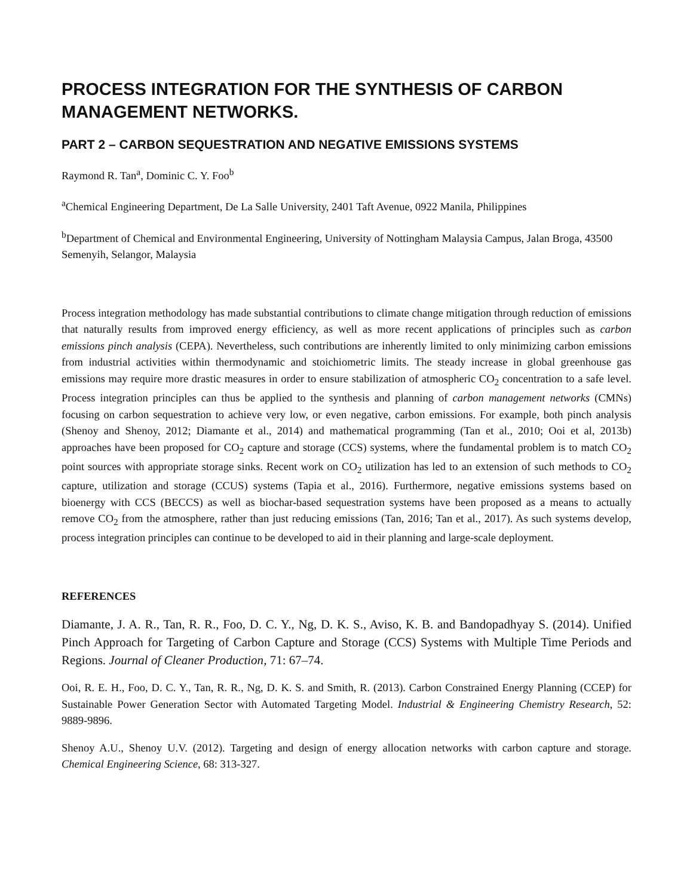PROCESS INTEGRATION FOR THE SYNTHESIS OF CARBON MANAGEMENT NETWORKS.
PART 2 – CARBON SEQUESTRATION AND NEGATIVE EMISSIONS SYSTEMS
Raymond R. Tan<sup>a</sup>, Dominic C. Y. Foo<sup>b</sup>
<sup>a</sup> Chemical Engineering Department, De La Salle University, 2401 Taft Avenue, 0922 Manila, Philippines
<sup>b</sup> Department of Chemical and Environmental Engineering, University of Nottingham Malaysia Campus, Jalan Broga, 43500 Semenyih, Selangor, Malaysia
Process integration methodology has made substantial contributions to climate change mitigation through reduction of emissions that naturally results from improved energy efficiency, as well as more recent applications of principles such as carbon emissions pinch analysis (CEPA). Nevertheless, such contributions are inherently limited to only minimizing carbon emissions from industrial activities within thermodynamic and stoichiometric limits. The steady increase in global greenhouse gas emissions may require more drastic measures in order to ensure stabilization of atmospheric CO<sub>2</sub> concentration to a safe level. Process integration principles can thus be applied to the synthesis and planning of carbon management networks (CMNs) focusing on carbon sequestration to achieve very low, or even negative, carbon emissions. For example, both pinch analysis (Shenoy and Shenoy, 2012; Diamante et al., 2014) and mathematical programming (Tan et al., 2010; Ooi et al, 2013b) approaches have been proposed for CO<sub>2</sub> capture and storage (CCS) systems, where the fundamental problem is to match CO<sub>2</sub> point sources with appropriate storage sinks. Recent work on CO<sub>2</sub> utilization has led to an extension of such methods to CO<sub>2</sub> capture, utilization and storage (CCUS) systems (Tapia et al., 2016). Furthermore, negative emissions systems based on bioenergy with CCS (BECCS) as well as biochar-based sequestration systems have been proposed as a means to actually remove CO<sub>2</sub> from the atmosphere, rather than just reducing emissions (Tan, 2016; Tan et al., 2017). As such systems develop, process integration principles can continue to be developed to aid in their planning and large-scale deployment.
REFERENCES
Diamante, J. A. R., Tan, R. R., Foo, D. C. Y., Ng, D. K. S., Aviso, K. B. and Bandopadhyay S. (2014). Unified Pinch Approach for Targeting of Carbon Capture and Storage (CCS) Systems with Multiple Time Periods and Regions. Journal of Cleaner Production, 71: 67–74.
Ooi, R. E. H., Foo, D. C. Y., Tan, R. R., Ng, D. K. S. and Smith, R. (2013). Carbon Constrained Energy Planning (CCEP) for Sustainable Power Generation Sector with Automated Targeting Model. Industrial & Engineering Chemistry Research, 52: 9889-9896.
Shenoy A.U., Shenoy U.V. (2012). Targeting and design of energy allocation networks with carbon capture and storage. Chemical Engineering Science, 68: 313-327.